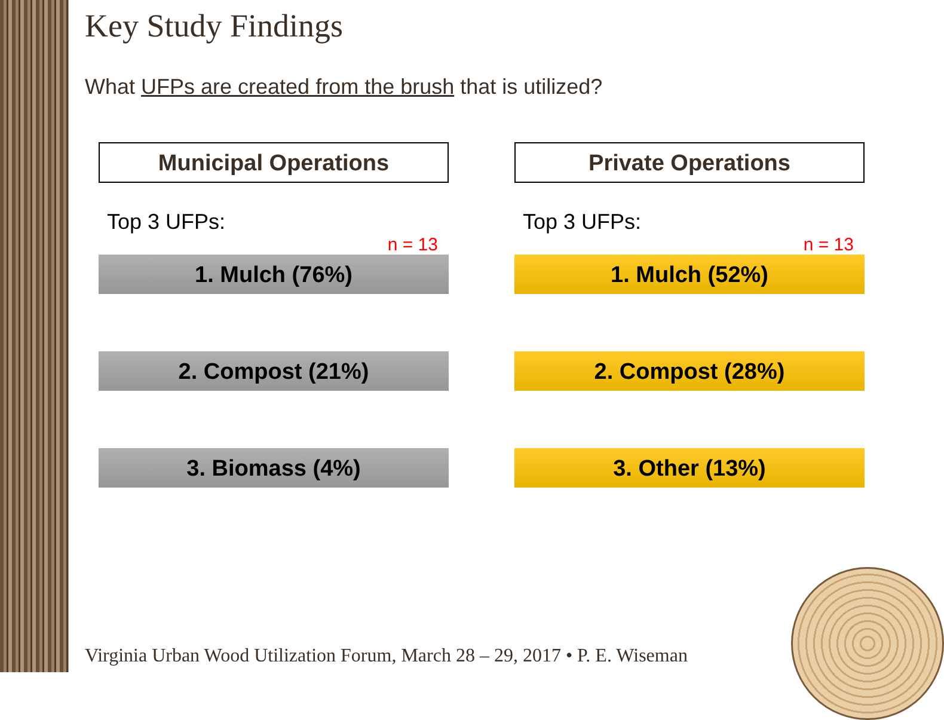Key Study Findings
What UFPs are created from the brush that is utilized?
Municipal Operations
Top 3 UFPs:
n = 13
1. Mulch (76%)
2. Compost (21%)
3. Biomass (4%)
Private Operations
Top 3 UFPs:
n = 13
1. Mulch (52%)
2. Compost (28%)
3. Other (13%)
Virginia Urban Wood Utilization Forum, March 28 – 29, 2017 • P. E. Wiseman